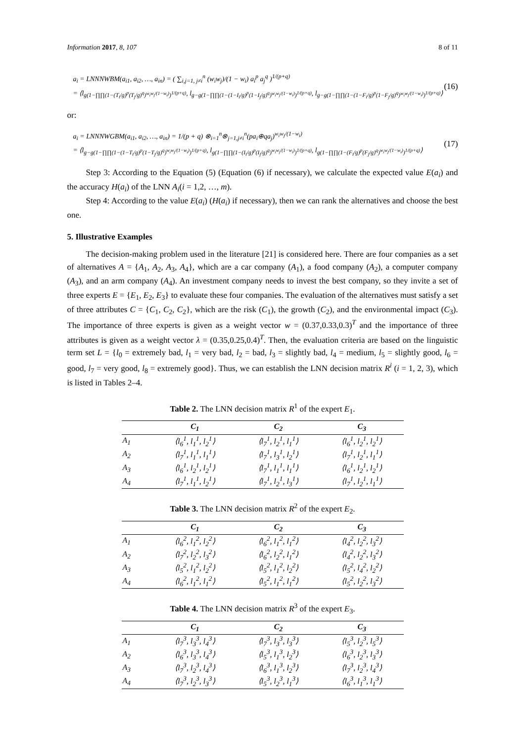Information 2017, 8, 107 8 of 11
a<sub>i</sub> = LNNNWBM(a<sub>i1</sub>, a<sub>i2</sub>, …, a<sub>in</sub>) = ( ∑<sub>i,j=1, j≠i</sub><sup>n</sup> (w<sub>i</sub>w<sub>j</sub>)/(1 − w<sub>i</sub>) a<sub>i</sub><sup>p</sup> a<sub>j</sub><sup>q</sup> )<sup>1/(p+q)</sup>
= ⟨l<sub>g(1−∏∏(1−(T<sub>i</sub>/g)<sup>p</sup>(T<sub>j</sub>/g)<sup>q</sup>)<sup>w<sub>i</sub>w<sub>j</sub>/(1−w<sub>i</sub>)</sup>)<sup>1/(p+q)</sup></sub>, l<sub>g−g(1−∏∏(1−(1−I<sub>i</sub>/g)<sup>p</sup>(1−I<sub>j</sub>/g)<sup>q</sup>)<sup>w<sub>i</sub>w<sub>j</sub>/(1−w<sub>i</sub>)</sup>)<sup>1/(p+q)</sup></sub>, l<sub>g−g(1−∏∏(1−(1−F<sub>i</sub>/g)<sup>p</sup>(1−F<sub>j</sub>/g)<sup>q</sup>)<sup>w<sub>i</sub>w<sub>j</sub>/(1−w<sub>i</sub>)</sup>)<sup>1/(p+q)</sup></sub>⟩
(16)
or:
a<sub>i</sub> = LNNNWGBM(a<sub>i1</sub>, a<sub>i2</sub>, …, a<sub>in</sub>) = 1/(p + q) ⊗<sub>i=1</sub><sup>n</sup>⊗<sub>j=1,j≠i</sub><sup>n</sup>(pa<sub>i</sub>⊕qa<sub>j</sub>)<sup>w<sub>i</sub>w<sub>j</sub>/(1−w<sub>i</sub>)</sup>
= ⟨l<sub>g−g(1−∏∏(1−(1−T<sub>i</sub>/g)<sup>p</sup>(1−T<sub>j</sub>/g)<sup>q</sup>)<sup>w<sub>i</sub>w<sub>j</sub>/(1−w<sub>i</sub>)</sup>)<sup>1/(p+q)</sup></sub>, l<sub>g(1−∏∏(1−(I<sub>i</sub>/g)<sup>p</sup>(I<sub>j</sub>/g)<sup>q</sup>)<sup>w<sub>i</sub>w<sub>j</sub>/(1−w<sub>i</sub>)</sup>)<sup>1/(p+q)</sup></sub>, l<sub>g(1−∏∏(1−(F<sub>i</sub>/g)<sup>p</sup>(F<sub>j</sub>/g)<sup>q</sup>)<sup>w<sub>i</sub>w<sub>j</sub>/(1−w<sub>i</sub>)</sup>)<sup>1/(p+q)</sup></sub>⟩
(17)
Step 3: According to the Equation (5) (Equation (6) if necessary), we calculate the expected value E(a<sub>i</sub>) and the accuracy H(a<sub>i</sub>) of the LNN A<sub>i</sub>(i = 1,2, …, m).
Step 4: According to the value E(a<sub>i</sub>) (H(a<sub>i</sub>) if necessary), then we can rank the alternatives and choose the best one.
5. Illustrative Examples
The decision-making problem used in the literature [21] is considered here. There are four companies as a set of alternatives A = {A<sub>1</sub>, A<sub>2</sub>, A<sub>3</sub>, A<sub>4</sub>}, which are a car company (A<sub>1</sub>), a food company (A<sub>2</sub>), a computer company (A<sub>3</sub>), and an arm company (A<sub>4</sub>). An investment company needs to invest the best company, so they invite a set of three experts E = {E<sub>1</sub>, E<sub>2</sub>, E<sub>3</sub>} to evaluate these four companies. The evaluation of the alternatives must satisfy a set of three attributes C = {C<sub>1</sub>, C<sub>2</sub>, C<sub>2</sub>}, which are the risk (C<sub>1</sub>), the growth (C<sub>2</sub>), and the environmental impact (C<sub>3</sub>). The importance of three experts is given as a weight vector w = (0.37,0.33,0.3)<sup>T</sup> and the importance of three attributes is given as a weight vector λ = (0.35,0.25,0.4)<sup>T</sup>. Then, the evaluation criteria are based on the linguistic term set L = {l<sub>0</sub> = extremely bad, l<sub>1</sub> = very bad, l<sub>2</sub> = bad, l<sub>3</sub> = slightly bad, l<sub>4</sub> = medium, l<sub>5</sub> = slightly good, l<sub>6</sub> = good, l<sub>7</sub> = very good, l<sub>8</sub> = extremely good}. Thus, we can establish the LNN decision matrix R<sup>i</sup> (i = 1, 2, 3), which is listed in Tables 2–4.
Table 2. The LNN decision matrix R<sup>1</sup> of the expert E<sub>1</sub>.
| | C<sub>1</sub> | C<sub>2</sub> | C<sub>3</sub> |
| --- | --- | --- | --- |
| A<sub>1</sub> | ⟨l<sub>6</sub><sup>1</sup>, l<sub>1</sub><sup>1</sup>, l<sub>2</sub><sup>1</sup>⟩ | ⟨l<sub>7</sub><sup>1</sup>, l<sub>2</sub><sup>1</sup>, l<sub>1</sub><sup>1</sup>⟩ | ⟨l<sub>6</sub><sup>1</sup>, l<sub>2</sub><sup>1</sup>, l<sub>2</sub><sup>1</sup>⟩ |
| A<sub>2</sub> | ⟨l<sub>7</sub><sup>1</sup>, l<sub>1</sub><sup>1</sup>, l<sub>1</sub><sup>1</sup>⟩ | ⟨l<sub>7</sub><sup>1</sup>, l<sub>3</sub><sup>1</sup>, l<sub>2</sub><sup>1</sup>⟩ | ⟨l<sub>7</sub><sup>1</sup>, l<sub>2</sub><sup>1</sup>, l<sub>1</sub><sup>1</sup>⟩ |
| A<sub>3</sub> | ⟨l<sub>6</sub><sup>1</sup>, l<sub>2</sub><sup>1</sup>, l<sub>2</sub><sup>1</sup>⟩ | ⟨l<sub>7</sub><sup>1</sup>, l<sub>1</sub><sup>1</sup>, l<sub>1</sub><sup>1</sup>⟩ | ⟨l<sub>6</sub><sup>1</sup>, l<sub>2</sub><sup>1</sup>, l<sub>2</sub><sup>1</sup>⟩ |
| A<sub>4</sub> | ⟨l<sub>7</sub><sup>1</sup>, l<sub>1</sub><sup>1</sup>, l<sub>2</sub><sup>1</sup>⟩ | ⟨l<sub>7</sub><sup>1</sup>, l<sub>2</sub><sup>1</sup>, l<sub>3</sub><sup>1</sup>⟩ | ⟨l<sub>7</sub><sup>1</sup>, l<sub>2</sub><sup>1</sup>, l<sub>1</sub><sup>1</sup>⟩ |
Table 3. The LNN decision matrix R<sup>2</sup> of the expert E<sub>2</sub>.
| | C<sub>1</sub> | C<sub>2</sub> | C<sub>3</sub> |
| --- | --- | --- | --- |
| A<sub>1</sub> | ⟨l<sub>6</sub><sup>2</sup>, l<sub>1</sub><sup>2</sup>, l<sub>2</sub><sup>2</sup>⟩ | ⟨l<sub>6</sub><sup>2</sup>, l<sub>1</sub><sup>2</sup>, l<sub>1</sub><sup>2</sup>⟩ | ⟨l<sub>4</sub><sup>2</sup>, l<sub>2</sub><sup>2</sup>, l<sub>3</sub><sup>2</sup>⟩ |
| A<sub>2</sub> | ⟨l<sub>7</sub><sup>2</sup>, l<sub>2</sub><sup>2</sup>, l<sub>3</sub><sup>2</sup>⟩ | ⟨l<sub>6</sub><sup>2</sup>, l<sub>2</sub><sup>2</sup>, l<sub>1</sub><sup>2</sup>⟩ | ⟨l<sub>4</sub><sup>2</sup>, l<sub>2</sub><sup>2</sup>, l<sub>3</sub><sup>2</sup>⟩ |
| A<sub>3</sub> | ⟨l<sub>5</sub><sup>2</sup>, l<sub>1</sub><sup>2</sup>, l<sub>2</sub><sup>2</sup>⟩ | ⟨l<sub>5</sub><sup>2</sup>, l<sub>1</sub><sup>2</sup>, l<sub>2</sub><sup>2</sup>⟩ | ⟨l<sub>5</sub><sup>2</sup>, l<sub>4</sub><sup>2</sup>, l<sub>2</sub><sup>2</sup>⟩ |
| A<sub>4</sub> | ⟨l<sub>6</sub><sup>2</sup>, l<sub>1</sub><sup>2</sup>, l<sub>1</sub><sup>2</sup>⟩ | ⟨l<sub>5</sub><sup>2</sup>, l<sub>1</sub><sup>2</sup>, l<sub>1</sub><sup>2</sup>⟩ | ⟨l<sub>5</sub><sup>2</sup>, l<sub>2</sub><sup>2</sup>, l<sub>3</sub><sup>2</sup>⟩ |
Table 4. The LNN decision matrix R<sup>3</sup> of the expert E<sub>3</sub>.
| | C<sub>1</sub> | C<sub>2</sub> | C<sub>3</sub> |
| --- | --- | --- | --- |
| A<sub>1</sub> | ⟨l<sub>7</sub><sup>3</sup>, l<sub>3</sub><sup>3</sup>, l<sub>4</sub><sup>3</sup>⟩ | ⟨l<sub>7</sub><sup>3</sup>, l<sub>3</sub><sup>3</sup>, l<sub>3</sub><sup>3</sup>⟩ | ⟨l<sub>5</sub><sup>3</sup>, l<sub>2</sub><sup>3</sup>, l<sub>5</sub><sup>3</sup>⟩ |
| A<sub>2</sub> | ⟨l<sub>6</sub><sup>3</sup>, l<sub>3</sub><sup>3</sup>, l<sub>4</sub><sup>3</sup>⟩ | ⟨l<sub>5</sub><sup>3</sup>, l<sub>1</sub><sup>3</sup>, l<sub>2</sub><sup>3</sup>⟩ | ⟨l<sub>6</sub><sup>3</sup>, l<sub>2</sub><sup>3</sup>, l<sub>3</sub><sup>3</sup>⟩ |
| A<sub>3</sub> | ⟨l<sub>7</sub><sup>3</sup>, l<sub>2</sub><sup>3</sup>, l<sub>4</sub><sup>3</sup>⟩ | ⟨l<sub>6</sub><sup>3</sup>, l<sub>1</sub><sup>3</sup>, l<sub>2</sub><sup>3</sup>⟩ | ⟨l<sub>7</sub><sup>3</sup>, l<sub>2</sub><sup>3</sup>, l<sub>4</sub><sup>3</sup>⟩ |
| A<sub>4</sub> | ⟨l<sub>7</sub><sup>3</sup>, l<sub>2</sub><sup>3</sup>, l<sub>3</sub><sup>3</sup>⟩ | ⟨l<sub>5</sub><sup>3</sup>, l<sub>2</sub><sup>3</sup>, l<sub>1</sub><sup>3</sup>⟩ | ⟨l<sub>6</sub><sup>3</sup>, l<sub>1</sub><sup>3</sup>, l<sub>1</sub><sup>3</sup>⟩ |